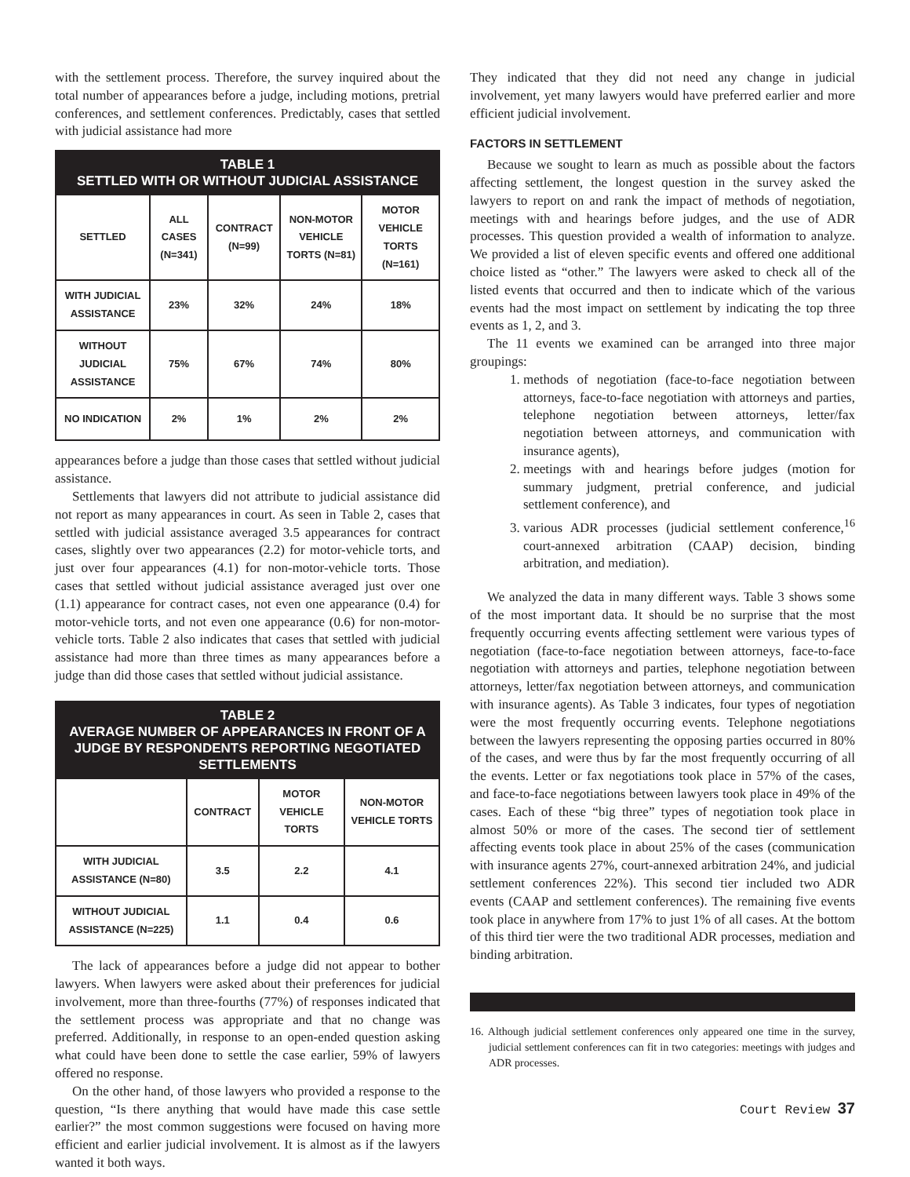with the settlement process. Therefore, the survey inquired about the total number of appearances before a judge, including motions, pretrial conferences, and settlement conferences. Predictably, cases that settled with judicial assistance had more
| TABLE 1 SETTLED WITH OR WITHOUT JUDICIAL ASSISTANCE | | | | |
| --- | --- | --- | --- | --- |
| SETTLED | ALL CASES (N=341) | CONTRACT (N=99) | NON-MOTOR VEHICLE TORTS (N=81) | MOTOR VEHICLE TORTS (N=161) |
| WITH JUDICIAL ASSISTANCE | 23% | 32% | 24% | 18% |
| WITHOUT JUDICIAL ASSISTANCE | 75% | 67% | 74% | 80% |
| NO INDICATION | 2% | 1% | 2% | 2% |
appearances before a judge than those cases that settled without judicial assistance.
Settlements that lawyers did not attribute to judicial assistance did not report as many appearances in court. As seen in Table 2, cases that settled with judicial assistance averaged 3.5 appearances for contract cases, slightly over two appearances (2.2) for motor-vehicle torts, and just over four appearances (4.1) for non-motor-vehicle torts. Those cases that settled without judicial assistance averaged just over one (1.1) appearance for contract cases, not even one appearance (0.4) for motor-vehicle torts, and not even one appearance (0.6) for non-motor-vehicle torts. Table 2 also indicates that cases that settled with judicial assistance had more than three times as many appearances before a judge than did those cases that settled without judicial assistance.
| TABLE 2 AVERAGE NUMBER OF APPEARANCES IN FRONT OF A JUDGE BY RESPONDENTS REPORTING NEGOTIATED SETTLEMENTS | | | |
| --- | --- | --- | --- |
| | CONTRACT | MOTOR VEHICLE TORTS | NON-MOTOR VEHICLE TORTS |
| WITH JUDICIAL ASSISTANCE (N=80) | 3.5 | 2.2 | 4.1 |
| WITHOUT JUDICIAL ASSISTANCE (N=225) | 1.1 | 0.4 | 0.6 |
The lack of appearances before a judge did not appear to bother lawyers. When lawyers were asked about their preferences for judicial involvement, more than three-fourths (77%) of responses indicated that the settlement process was appropriate and that no change was preferred. Additionally, in response to an open-ended question asking what could have been done to settle the case earlier, 59% of lawyers offered no response.
On the other hand, of those lawyers who provided a response to the question, “Is there anything that would have made this case settle earlier?” the most common suggestions were focused on having more efficient and earlier judicial involvement. It is almost as if the lawyers wanted it both ways.
They indicated that they did not need any change in judicial involvement, yet many lawyers would have preferred earlier and more efficient judicial involvement.
FACTORS IN SETTLEMENT
Because we sought to learn as much as possible about the factors affecting settlement, the longest question in the survey asked the lawyers to report on and rank the impact of methods of negotiation, meetings with and hearings before judges, and the use of ADR processes. This question provided a wealth of information to analyze. We provided a list of eleven specific events and offered one additional choice listed as “other.” The lawyers were asked to check all of the listed events that occurred and then to indicate which of the various events had the most impact on settlement by indicating the top three events as 1, 2, and 3.
The 11 events we examined can be arranged into three major groupings:
1. methods of negotiation (face-to-face negotiation between attorneys, face-to-face negotiation with attorneys and parties, telephone negotiation between attorneys, letter/fax negotiation between attorneys, and communication with insurance agents),
2. meetings with and hearings before judges (motion for summary judgment, pretrial conference, and judicial settlement conference), and
3. various ADR processes (judicial settlement conference,<sup>16</sup> court-annexed arbitration (CAAP) decision, binding arbitration, and mediation).
We analyzed the data in many different ways. Table 3 shows some of the most important data. It should be no surprise that the most frequently occurring events affecting settlement were various types of negotiation (face-to-face negotiation between attorneys, face-to-face negotiation with attorneys and parties, telephone negotiation between attorneys, letter/fax negotiation between attorneys, and communication with insurance agents). As Table 3 indicates, four types of negotiation were the most frequently occurring events. Telephone negotiations between the lawyers representing the opposing parties occurred in 80% of the cases, and were thus by far the most frequently occurring of all the events. Letter or fax negotiations took place in 57% of the cases, and face-to-face negotiations between lawyers took place in 49% of the cases. Each of these “big three” types of negotiation took place in almost 50% or more of the cases. The second tier of settlement affecting events took place in about 25% of the cases (communication with insurance agents 27%, court-annexed arbitration 24%, and judicial settlement conferences 22%). This second tier included two ADR events (CAAP and settlement conferences). The remaining five events took place in anywhere from 17% to just 1% of all cases. At the bottom of this third tier were the two traditional ADR processes, mediation and binding arbitration.
16. Although judicial settlement conferences only appeared one time in the survey, judicial settlement conferences can fit in two categories: meetings with judges and ADR processes.
Court Review 37